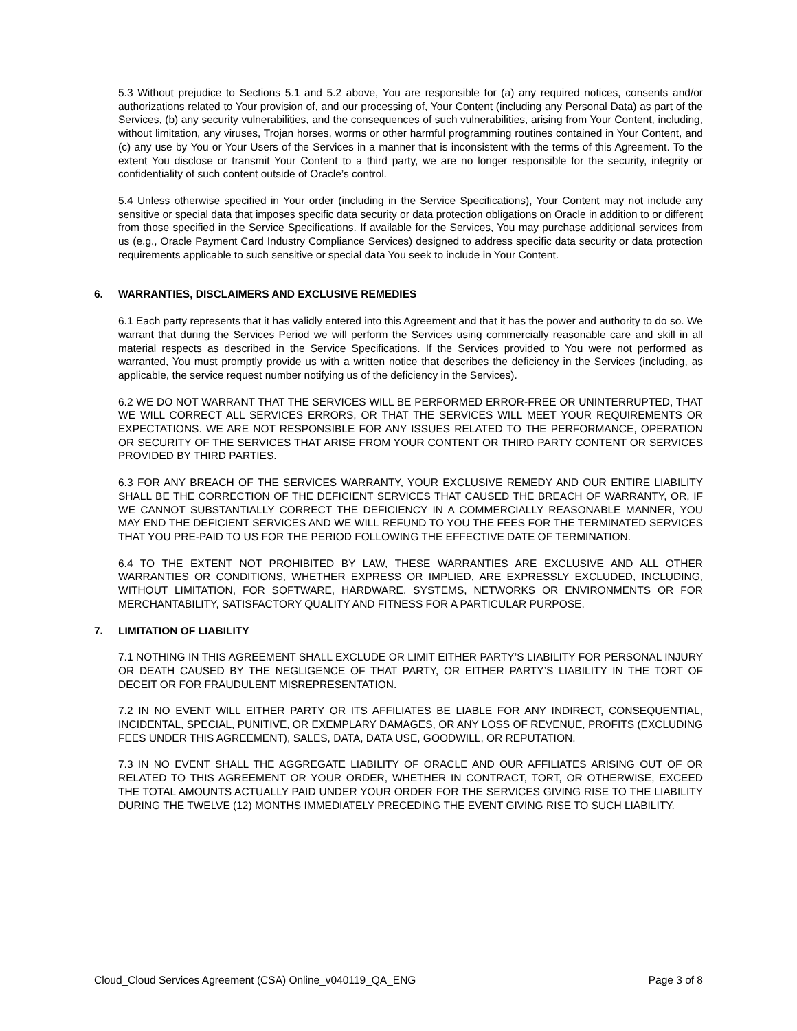5.3 Without prejudice to Sections 5.1 and 5.2 above, You are responsible for (a) any required notices, consents and/or authorizations related to Your provision of, and our processing of, Your Content (including any Personal Data) as part of the Services, (b) any security vulnerabilities, and the consequences of such vulnerabilities, arising from Your Content, including, without limitation, any viruses, Trojan horses, worms or other harmful programming routines contained in Your Content, and (c) any use by You or Your Users of the Services in a manner that is inconsistent with the terms of this Agreement. To the extent You disclose or transmit Your Content to a third party, we are no longer responsible for the security, integrity or confidentiality of such content outside of Oracle’s control.
5.4 Unless otherwise specified in Your order (including in the Service Specifications), Your Content may not include any sensitive or special data that imposes specific data security or data protection obligations on Oracle in addition to or different from those specified in the Service Specifications. If available for the Services, You may purchase additional services from us (e.g., Oracle Payment Card Industry Compliance Services) designed to address specific data security or data protection requirements applicable to such sensitive or special data You seek to include in Your Content.
6. WARRANTIES, DISCLAIMERS AND EXCLUSIVE REMEDIES
6.1 Each party represents that it has validly entered into this Agreement and that it has the power and authority to do so. We warrant that during the Services Period we will perform the Services using commercially reasonable care and skill in all material respects as described in the Service Specifications. If the Services provided to You were not performed as warranted, You must promptly provide us with a written notice that describes the deficiency in the Services (including, as applicable, the service request number notifying us of the deficiency in the Services).
6.2 WE DO NOT WARRANT THAT THE SERVICES WILL BE PERFORMED ERROR-FREE OR UNINTERRUPTED, THAT WE WILL CORRECT ALL SERVICES ERRORS, OR THAT THE SERVICES WILL MEET YOUR REQUIREMENTS OR EXPECTATIONS. WE ARE NOT RESPONSIBLE FOR ANY ISSUES RELATED TO THE PERFORMANCE, OPERATION OR SECURITY OF THE SERVICES THAT ARISE FROM YOUR CONTENT OR THIRD PARTY CONTENT OR SERVICES PROVIDED BY THIRD PARTIES.
6.3 FOR ANY BREACH OF THE SERVICES WARRANTY, YOUR EXCLUSIVE REMEDY AND OUR ENTIRE LIABILITY SHALL BE THE CORRECTION OF THE DEFICIENT SERVICES THAT CAUSED THE BREACH OF WARRANTY, OR, IF WE CANNOT SUBSTANTIALLY CORRECT THE DEFICIENCY IN A COMMERCIALLY REASONABLE MANNER, YOU MAY END THE DEFICIENT SERVICES AND WE WILL REFUND TO YOU THE FEES FOR THE TERMINATED SERVICES THAT YOU PRE-PAID TO US FOR THE PERIOD FOLLOWING THE EFFECTIVE DATE OF TERMINATION.
6.4 TO THE EXTENT NOT PROHIBITED BY LAW, THESE WARRANTIES ARE EXCLUSIVE AND ALL OTHER WARRANTIES OR CONDITIONS, WHETHER EXPRESS OR IMPLIED, ARE EXPRESSLY EXCLUDED, INCLUDING, WITHOUT LIMITATION, FOR SOFTWARE, HARDWARE, SYSTEMS, NETWORKS OR ENVIRONMENTS OR FOR MERCHANTABILITY, SATISFACTORY QUALITY AND FITNESS FOR A PARTICULAR PURPOSE.
7. LIMITATION OF LIABILITY
7.1 NOTHING IN THIS AGREEMENT SHALL EXCLUDE OR LIMIT EITHER PARTY’S LIABILITY FOR PERSONAL INJURY OR DEATH CAUSED BY THE NEGLIGENCE OF THAT PARTY, OR EITHER PARTY’S LIABILITY IN THE TORT OF DECEIT OR FOR FRAUDULENT MISREPRESENTATION.
7.2 IN NO EVENT WILL EITHER PARTY OR ITS AFFILIATES BE LIABLE FOR ANY INDIRECT, CONSEQUENTIAL, INCIDENTAL, SPECIAL, PUNITIVE, OR EXEMPLARY DAMAGES, OR ANY LOSS OF REVENUE, PROFITS (EXCLUDING FEES UNDER THIS AGREEMENT), SALES, DATA, DATA USE, GOODWILL, OR REPUTATION.
7.3 IN NO EVENT SHALL THE AGGREGATE LIABILITY OF ORACLE AND OUR AFFILIATES ARISING OUT OF OR RELATED TO THIS AGREEMENT OR YOUR ORDER, WHETHER IN CONTRACT, TORT, OR OTHERWISE, EXCEED THE TOTAL AMOUNTS ACTUALLY PAID UNDER YOUR ORDER FOR THE SERVICES GIVING RISE TO THE LIABILITY DURING THE TWELVE (12) MONTHS IMMEDIATELY PRECEDING THE EVENT GIVING RISE TO SUCH LIABILITY.
Cloud_Cloud Services Agreement (CSA) Online_v040119_QA_ENG Page 3 of 8